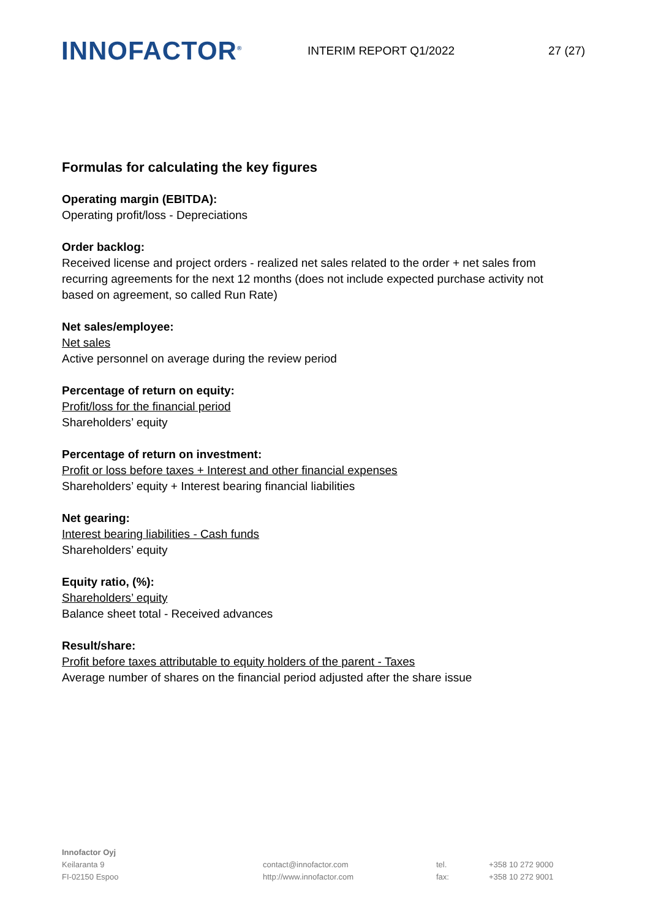INNOFACTOR<sup>®</sup>
INTERIM REPORT Q1/2022 27 (27)
Formulas for calculating the key figures
Operating margin (EBITDA):
Operating profit/loss - Depreciations
Order backlog:
Received license and project orders - realized net sales related to the order + net sales from recurring agreements for the next 12 months (does not include expected purchase activity not based on agreement, so called Run Rate)
Net sales/employee:
Net sales
Active personnel on average during the review period
Percentage of return on equity:
Profit/loss for the financial period
Shareholders’ equity
Percentage of return on investment:
Profit or loss before taxes + Interest and other financial expenses
Shareholders’ equity + Interest bearing financial liabilities
Net gearing:
Interest bearing liabilities - Cash funds
Shareholders’ equity
Equity ratio, (%):
Shareholders’ equity
Balance sheet total - Received advances
Result/share:
Profit before taxes attributable to equity holders of the parent - Taxes
Average number of shares on the financial period adjusted after the share issue
Innofactor Oyj
Keilaranta 9
FI-02150 Espoo
contact@innofactor.com
http://www.innofactor.com
tel.
fax:
+358 10 272 9000
+358 10 272 9001